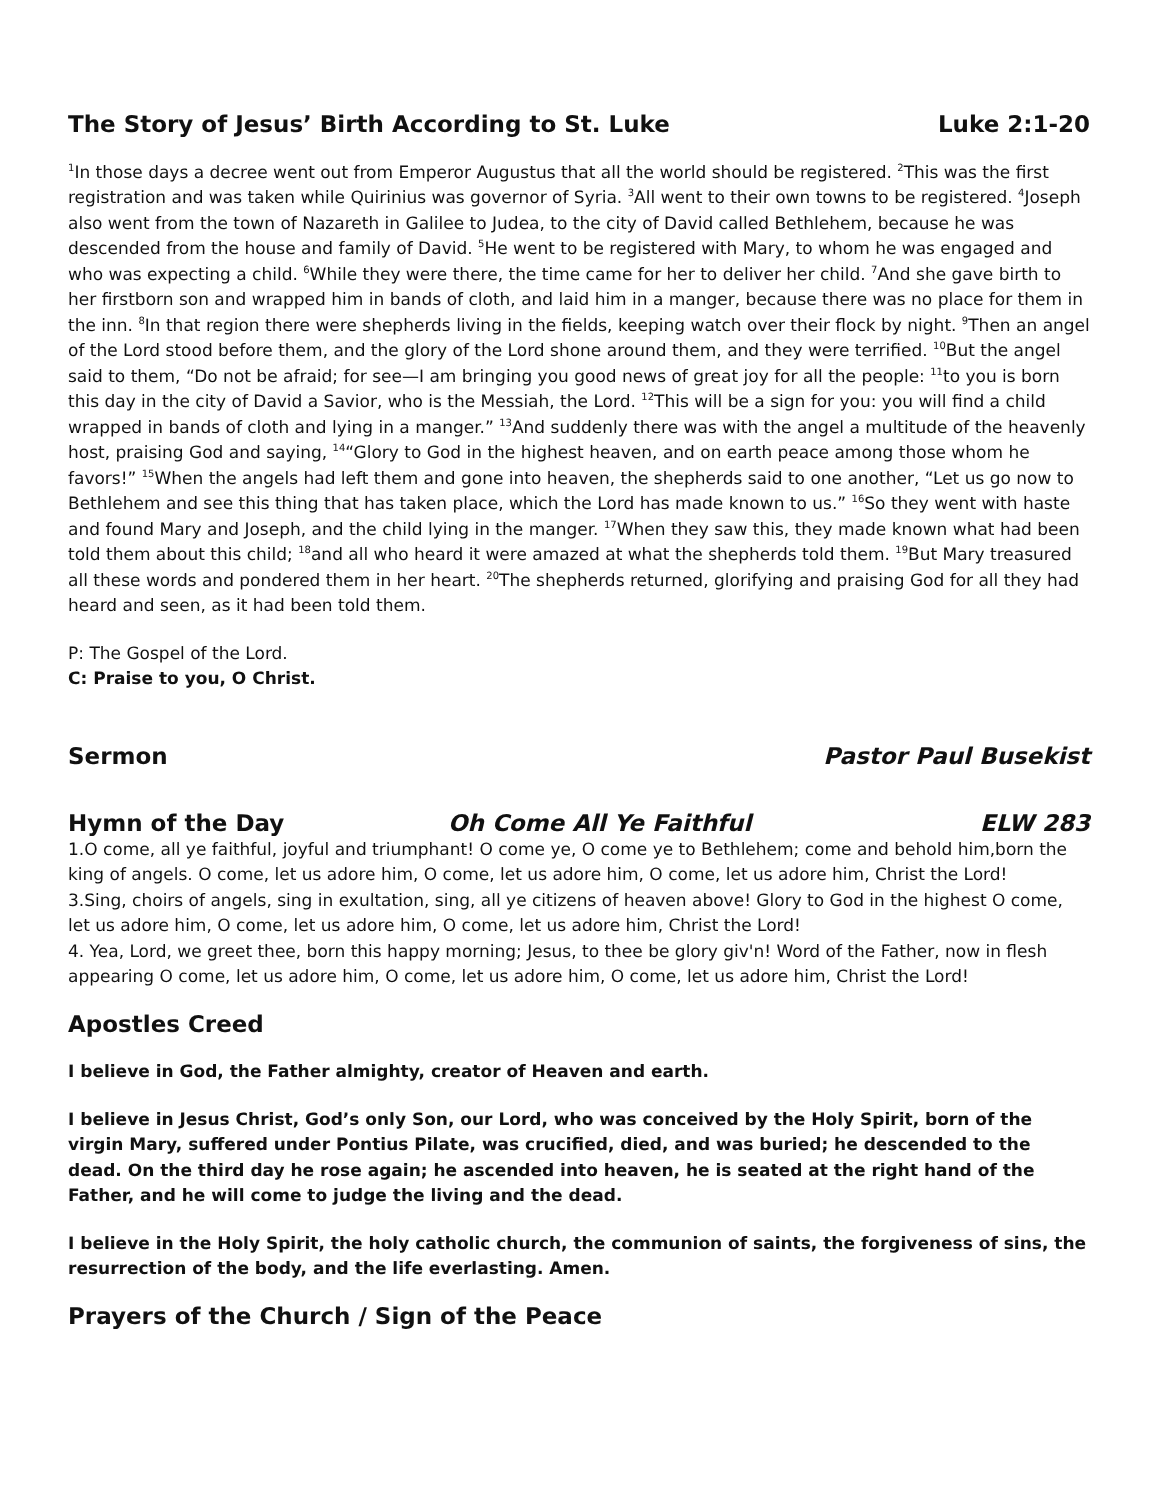The Story of Jesus’ Birth According to St. Luke Luke 2:1-20
<sup>1</sup> In those days a decree went out from Emperor Augustus that all the world should be registered. <sup>2</sup>This was the first registration and was taken while Quirinius was governor of Syria. <sup>3</sup>All went to their own towns to be registered. <sup>4</sup>Joseph also went from the town of Nazareth in Galilee to Judea, to the city of David called Bethlehem, because he was descended from the house and family of David. <sup>5</sup>He went to be registered with Mary, to whom he was engaged and who was expecting a child. <sup>6</sup>While they were there, the time came for her to deliver her child. <sup>7</sup>And she gave birth to her firstborn son and wrapped him in bands of cloth, and laid him in a manger, because there was no place for them in the inn. <sup>8</sup>In that region there were shepherds living in the fields, keeping watch over their flock by night. <sup>9</sup>Then an angel of the Lord stood before them, and the glory of the Lord shone around them, and they were terrified. <sup>10</sup>But the angel said to them, “Do not be afraid; for see—I am bringing you good news of great joy for all the people: <sup>11</sup>to you is born this day in the city of David a Savior, who is the Messiah, the Lord. <sup>12</sup>This will be a sign for you: you will find a child wrapped in bands of cloth and lying in a manger.” <sup>13</sup>And suddenly there was with the angel a multitude of the heavenly host, praising God and saying, <sup>14</sup>“Glory to God in the highest heaven, and on earth peace among those whom he favors!” <sup>15</sup>When the angels had left them and gone into heaven, the shepherds said to one another, “Let us go now to Bethlehem and see this thing that has taken place, which the Lord has made known to us.” <sup>16</sup>So they went with haste and found Mary and Joseph, and the child lying in the manger. <sup>17</sup>When they saw this, they made known what had been told them about this child; <sup>18</sup>and all who heard it were amazed at what the shepherds told them. <sup>19</sup>But Mary treasured all these words and pondered them in her heart. <sup>20</sup>The shepherds returned, glorifying and praising God for all they had heard and seen, as it had been told them.
P: The Gospel of the Lord.
C: Praise to you, O Christ.
Sermon Pastor Paul Busekist
Hymn of the Day Oh Come All Ye Faithful ELW 283
1.O come, all ye faithful, joyful and triumphant! O come ye, O come ye to Bethlehem; come and behold him,born the king of angels. O come, let us adore him, O come, let us adore him, O come, let us adore him, Christ the Lord!
3.Sing, choirs of angels, sing in exultation, sing, all ye citizens of heaven above! Glory to God in the highest O come, let us adore him, O come, let us adore him, O come, let us adore him, Christ the Lord!
4. Yea, Lord, we greet thee, born this happy morning; Jesus, to thee be glory giv'n! Word of the Father, now in flesh appearing O come, let us adore him, O come, let us adore him, O come, let us adore him, Christ the Lord!
Apostles Creed
I believe in God, the Father almighty, creator of Heaven and earth.
I believe in Jesus Christ, God’s only Son, our Lord, who was conceived by the Holy Spirit, born of the virgin Mary, suffered under Pontius Pilate, was crucified, died, and was buried; he descended to the dead. On the third day he rose again; he ascended into heaven, he is seated at the right hand of the Father, and he will come to judge the living and the dead.
I believe in the Holy Spirit, the holy catholic church, the communion of saints, the forgiveness of sins, the resurrection of the body, and the life everlasting. Amen.
Prayers of the Church / Sign of the Peace